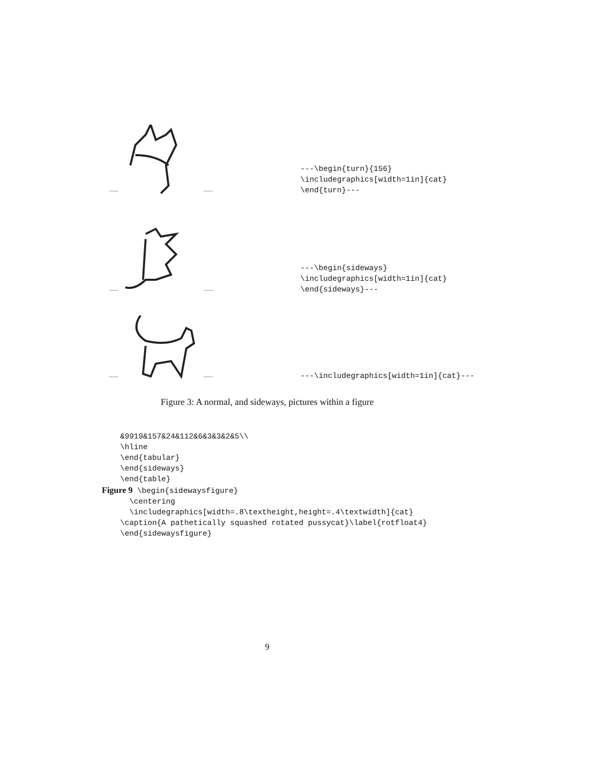— —
---\begin{turn}{156} \includegraphics[width=1in]{cat} \end{turn}---
— —
---\begin{sideways} \includegraphics[width=1in]{cat} \end{sideways}---
— —
---\includegraphics[width=1in]{cat}---
Figure 3: A normal, and sideways, pictures within a figure
&9919&157&24&112&6&3&3&2&5\\ \hline \end{tabular} \end{sideways} \end{table} Figure 9 \begin{sidewaysfigure} \centering \includegraphics[width=.8\textheight,height=.4\textwidth]{cat} \caption{A pathetically squashed rotated pussycat}\label{rotfloat4} \end{sidewaysfigure}
9